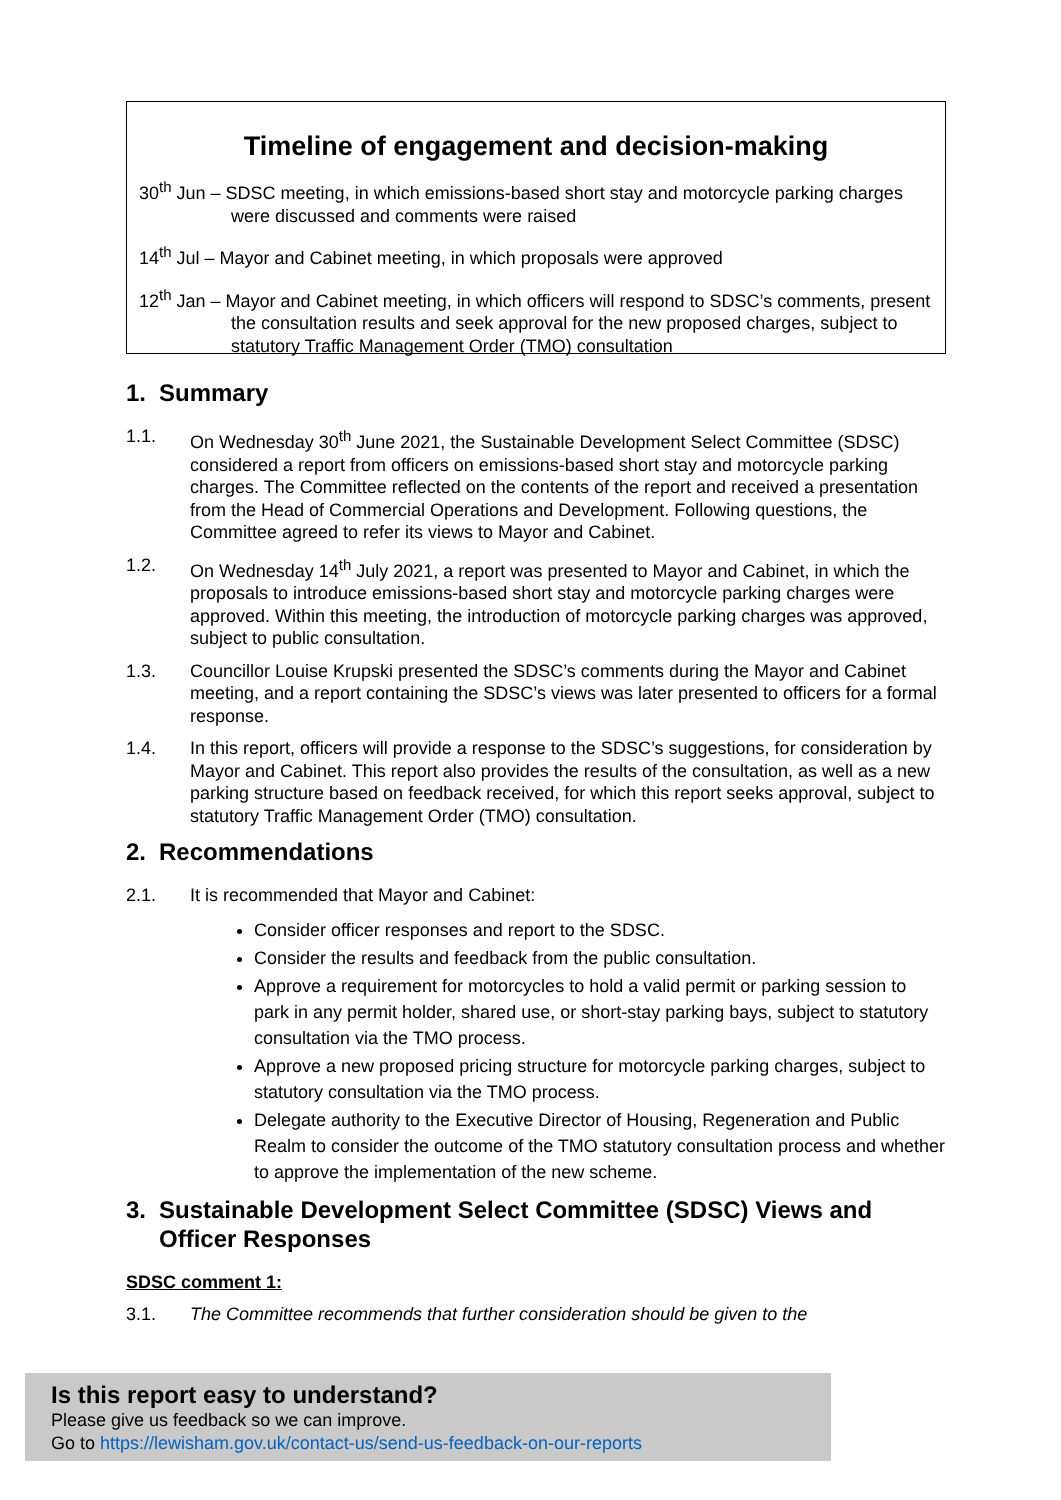Timeline of engagement and decision-making
30<sup>th</sup> Jun – SDSC meeting, in which emissions-based short stay and motorcycle parking charges were discussed and comments were raised
14<sup>th</sup> Jul – Mayor and Cabinet meeting, in which proposals were approved
12<sup>th</sup> Jan – Mayor and Cabinet meeting, in which officers will respond to SDSC’s comments, present the consultation results and seek approval for the new proposed charges, subject to statutory Traffic Management Order (TMO) consultation
1. Summary
1.1. On Wednesday 30<sup>th</sup> June 2021, the Sustainable Development Select Committee (SDSC) considered a report from officers on emissions-based short stay and motorcycle parking charges. The Committee reflected on the contents of the report and received a presentation from the Head of Commercial Operations and Development. Following questions, the Committee agreed to refer its views to Mayor and Cabinet.
1.2. On Wednesday 14<sup>th</sup> July 2021, a report was presented to Mayor and Cabinet, in which the proposals to introduce emissions-based short stay and motorcycle parking charges were approved. Within this meeting, the introduction of motorcycle parking charges was approved, subject to public consultation.
1.3. Councillor Louise Krupski presented the SDSC’s comments during the Mayor and Cabinet meeting, and a report containing the SDSC’s views was later presented to officers for a formal response.
1.4. In this report, officers will provide a response to the SDSC’s suggestions, for consideration by Mayor and Cabinet. This report also provides the results of the consultation, as well as a new parking structure based on feedback received, for which this report seeks approval, subject to statutory Traffic Management Order (TMO) consultation.
2. Recommendations
2.1. It is recommended that Mayor and Cabinet:
Consider officer responses and report to the SDSC.
Consider the results and feedback from the public consultation.
Approve a requirement for motorcycles to hold a valid permit or parking session to park in any permit holder, shared use, or short-stay parking bays, subject to statutory consultation via the TMO process.
Approve a new proposed pricing structure for motorcycle parking charges, subject to statutory consultation via the TMO process.
Delegate authority to the Executive Director of Housing, Regeneration and Public Realm to consider the outcome of the TMO statutory consultation process and whether to approve the implementation of the new scheme.
3. Sustainable Development Select Committee (SDSC) Views and Officer Responses
SDSC comment 1:
3.1. The Committee recommends that further consideration should be given to the
Is this report easy to understand?
Please give us feedback so we can improve.
Go to https://lewisham.gov.uk/contact-us/send-us-feedback-on-our-reports